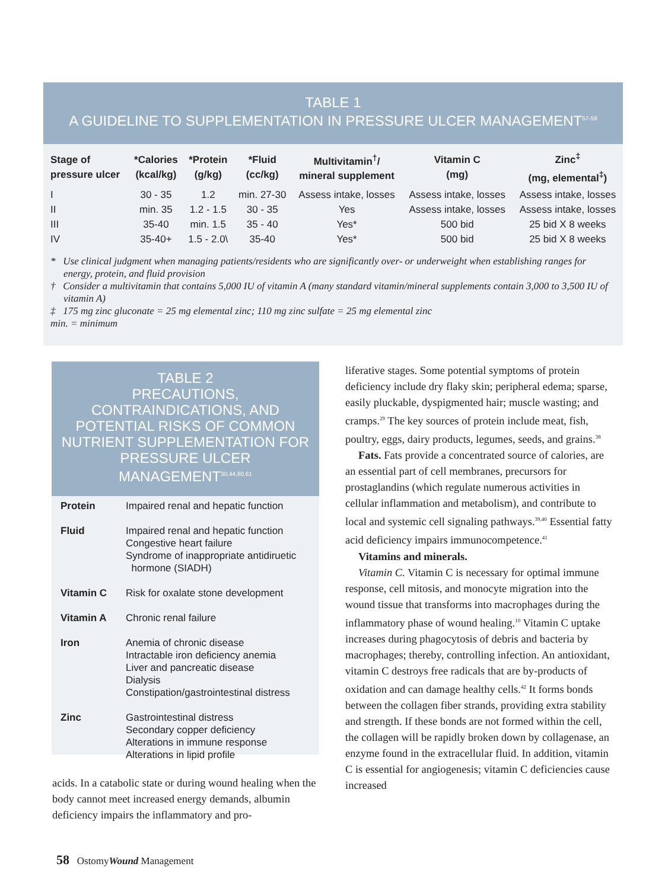TABLE 1
A GUIDELINE TO SUPPLEMENTATION IN PRESSURE ULCER MANAGEMENT<sup>57-59</sup>
| Stage of pressure ulcer | *Calories (kcal/kg) | *Protein (g/kg) | *Fluid (cc/kg) | Multivitamin<sup>†</sup>/ mineral supplement | Vitamin C (mg) | Zinc<sup>‡</sup> (mg, elemental<sup>‡</sup>) |
| --- | --- | --- | --- | --- | --- | --- |
| I | 30 - 35 | 1.2 | min. 27-30 | Assess intake, losses | Assess intake, losses | Assess intake, losses |
| II | min. 35 | 1.2 - 1.5 | 30 - 35 | Yes | Assess intake, losses | Assess intake, losses |
| III | 35-40 | min. 1.5 | 35 - 40 | Yes* | 500 bid | 25 bid X 8 weeks |
| IV | 35-40+ | 1.5 - 2.0\ | 35-40 | Yes* | 500 bid | 25 bid X 8 weeks |
* Use clinical judgment when managing patients/residents who are significantly over- or underweight when establishing ranges for energy, protein, and fluid provision
† Consider a multivitamin that contains 5,000 IU of vitamin A (many standard vitamin/mineral supplements contain 3,000 to 3,500 IU of vitamin A)
‡ 175 mg zinc gluconate = 25 mg elemental zinc; 110 mg zinc sulfate = 25 mg elemental zinc
min. = minimum
TABLE 2
PRECAUTIONS,
CONTRAINDICATIONS, AND
POTENTIAL RISKS OF COMMON
NUTRIENT SUPPLEMENTATION FOR
PRESSURE ULCER MANAGEMENT<sup>30,44,60,61</sup>
| Protein | Impaired renal and hepatic function |
| Fluid | Impaired renal and hepatic function Congestive heart failure Syndrome of inappropriate antidiruetic hormone (SIADH) |
| Vitamin C | Risk for oxalate stone development |
| Vitamin A | Chronic renal failure |
| Iron | Anemia of chronic disease Intractable iron deficiency anemia Liver and pancreatic disease Dialysis Constipation/gastrointestinal distress |
| Zinc | Gastrointestinal distress Secondary copper deficiency Alterations in immune response Alterations in lipid profile |
acids. In a catabolic state or during wound healing when the body cannot meet increased energy demands, albumin deficiency impairs the inflammatory and pro-
liferative stages. Some potential symptoms of protein deficiency include dry flaky skin; peripheral edema; sparse, easily pluckable, dyspigmented hair; muscle wasting; and cramps.<sup>29</sup> The key sources of protein include meat, fish, poultry, eggs, dairy products, legumes, seeds, and grains.<sup>38</sup>
Fats. Fats provide a concentrated source of calories, are an essential part of cell membranes, precursors for prostaglandins (which regulate numerous activities in cellular inflammation and metabolism), and contribute to local and systemic cell signaling pathways.<sup>39,40</sup> Essential fatty acid deficiency impairs immunocompetence.<sup>41</sup>
Vitamins and minerals.
Vitamin C. Vitamin C is necessary for optimal immune response, cell mitosis, and monocyte migration into the wound tissue that transforms into macrophages during the inflammatory phase of wound healing.<sup>10</sup> Vitamin C uptake increases during phagocytosis of debris and bacteria by macrophages; thereby, controlling infection. An antioxidant, vitamin C destroys free radicals that are by-products of oxidation and can damage healthy cells.<sup>42</sup> It forms bonds between the collagen fiber strands, providing extra stability and strength. If these bonds are not formed within the cell, the collagen will be rapidly broken down by collagenase, an enzyme found in the extracellular fluid. In addition, vitamin C is essential for angiogenesis; vitamin C deficiencies cause increased
58 OstomyWound Management